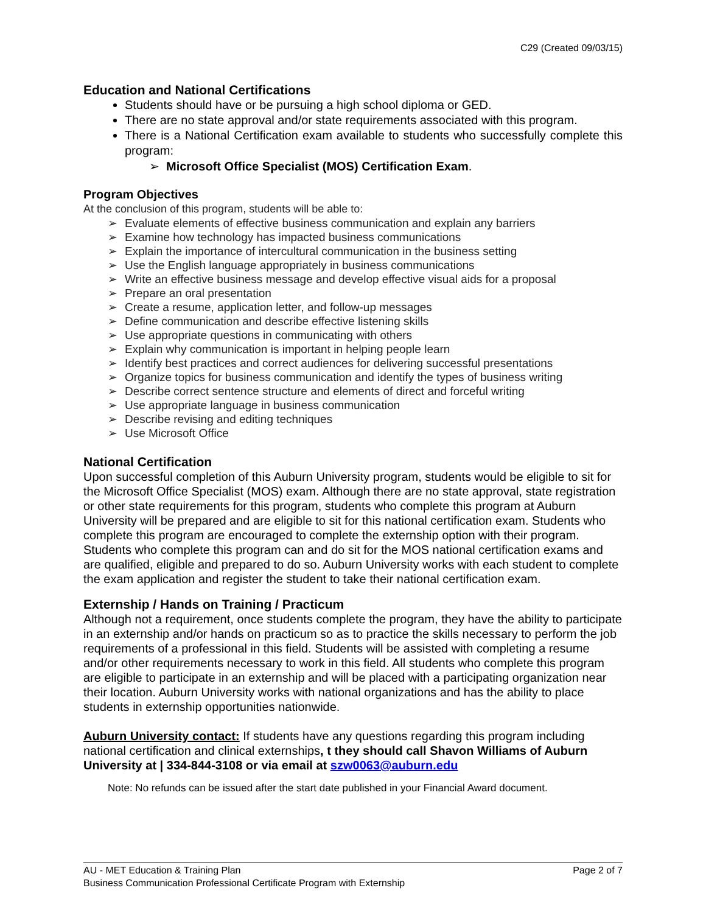C29 (Created 09/03/15)
Education and National Certifications
Students should have or be pursuing a high school diploma or GED.
There are no state approval and/or state requirements associated with this program.
There is a National Certification exam available to students who successfully complete this program:
➢ Microsoft Office Specialist (MOS) Certification Exam.
Program Objectives
At the conclusion of this program, students will be able to:
➢ Evaluate elements of effective business communication and explain any barriers
➢ Examine how technology has impacted business communications
➢ Explain the importance of intercultural communication in the business setting
➢ Use the English language appropriately in business communications
➢ Write an effective business message and develop effective visual aids for a proposal
➢ Prepare an oral presentation
➢ Create a resume, application letter, and follow-up messages
➢ Define communication and describe effective listening skills
➢ Use appropriate questions in communicating with others
➢ Explain why communication is important in helping people learn
➢ Identify best practices and correct audiences for delivering successful presentations
➢ Organize topics for business communication and identify the types of business writing
➢ Describe correct sentence structure and elements of direct and forceful writing
➢ Use appropriate language in business communication
➢ Describe revising and editing techniques
➢ Use Microsoft Office
National Certification
Upon successful completion of this Auburn University program, students would be eligible to sit for the Microsoft Office Specialist (MOS) exam. Although there are no state approval, state registration or other state requirements for this program, students who complete this program at Auburn University will be prepared and are eligible to sit for this national certification exam. Students who complete this program are encouraged to complete the externship option with their program. Students who complete this program can and do sit for the MOS national certification exams and are qualified, eligible and prepared to do so. Auburn University works with each student to complete the exam application and register the student to take their national certification exam.
Externship / Hands on Training / Practicum
Although not a requirement, once students complete the program, they have the ability to participate in an externship and/or hands on practicum so as to practice the skills necessary to perform the job requirements of a professional in this field. Students will be assisted with completing a resume and/or other requirements necessary to work in this field. All students who complete this program are eligible to participate in an externship and will be placed with a participating organization near their location. Auburn University works with national organizations and has the ability to place students in externship opportunities nationwide.
Auburn University contact: If students have any questions regarding this program including national certification and clinical externships, t they should call Shavon Williams of Auburn University at | 334-844-3108 or via email at szw0063@auburn.edu
Note: No refunds can be issued after the start date published in your Financial Award document.
AU - MET Education & Training Plan Page 2 of 7
Business Communication Professional Certificate Program with Externship